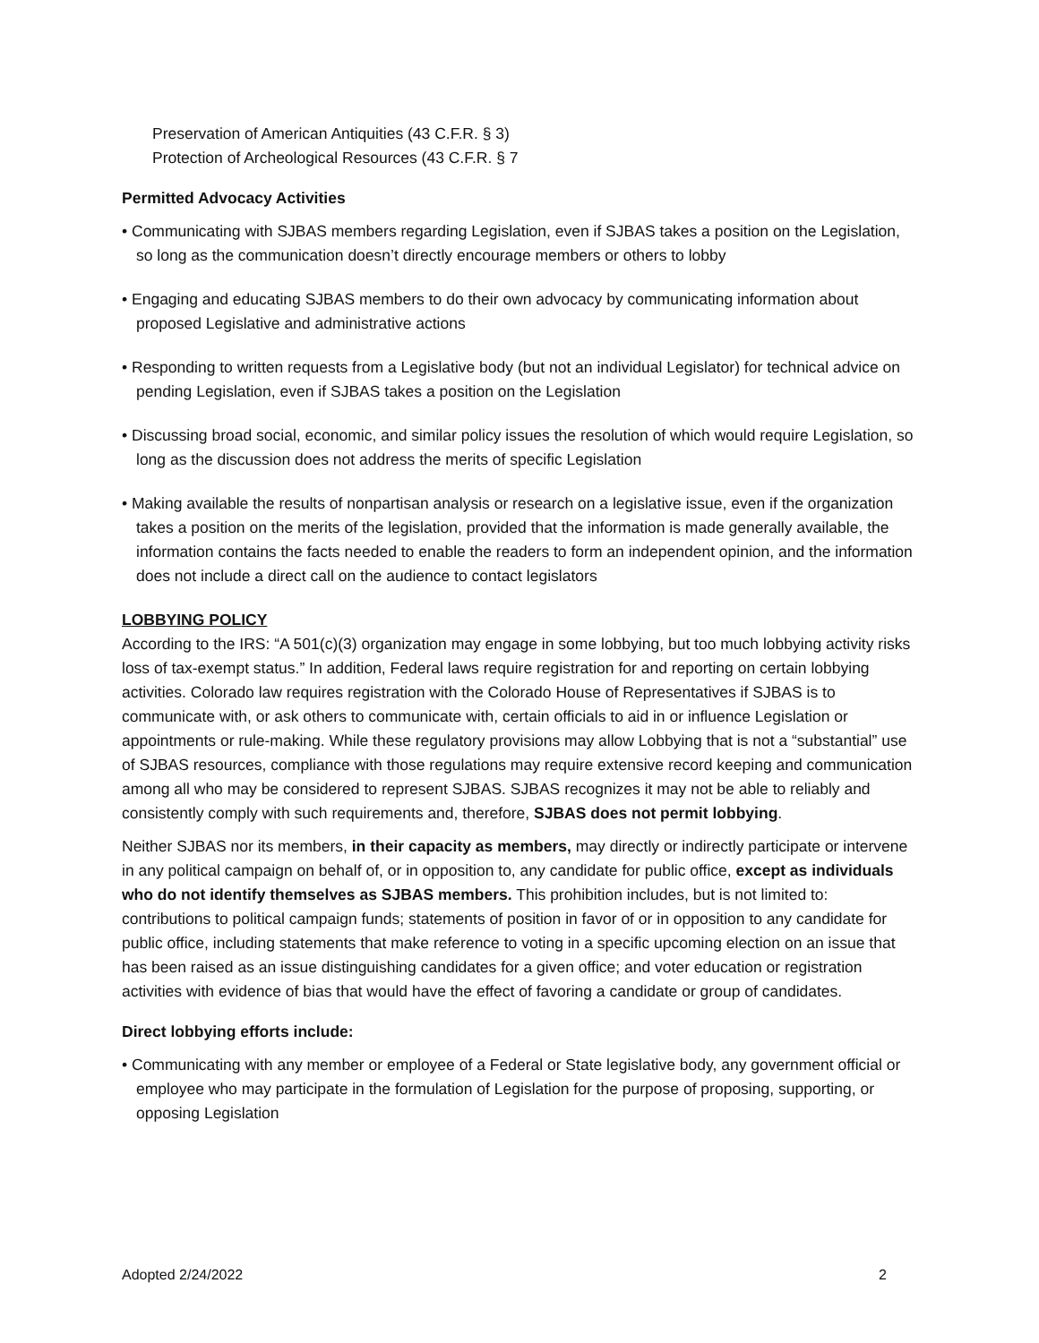Preservation of American Antiquities (43 C.F.R. § 3)
Protection of Archeological Resources (43 C.F.R. § 7
Permitted Advocacy Activities
• Communicating with SJBAS members regarding Legislation, even if SJBAS takes a position on the Legislation, so long as the communication doesn’t directly encourage members or others to lobby
• Engaging and educating SJBAS members to do their own advocacy by communicating information about proposed Legislative and administrative actions
• Responding to written requests from a Legislative body (but not an individual Legislator) for technical advice on pending Legislation, even if SJBAS takes a position on the Legislation
• Discussing broad social, economic, and similar policy issues the resolution of which would require Legislation, so long as the discussion does not address the merits of specific Legislation
• Making available the results of nonpartisan analysis or research on a legislative issue, even if the organization takes a position on the merits of the legislation, provided that the information is made generally available, the information contains the facts needed to enable the readers to form an independent opinion, and the information does not include a direct call on the audience to contact legislators
LOBBYING POLICY
According to the IRS: “A 501(c)(3) organization may engage in some lobbying, but too much lobbying activity risks loss of tax-exempt status.” In addition, Federal laws require registration for and reporting on certain lobbying activities. Colorado law requires registration with the Colorado House of Representatives if SJBAS is to communicate with, or ask others to communicate with, certain officials to aid in or influence Legislation or appointments or rule-making. While these regulatory provisions may allow Lobbying that is not a “substantial” use of SJBAS resources, compliance with those regulations may require extensive record keeping and communication among all who may be considered to represent SJBAS. SJBAS recognizes it may not be able to reliably and consistently comply with such requirements and, therefore, SJBAS does not permit lobbying.
Neither SJBAS nor its members, in their capacity as members, may directly or indirectly participate or intervene in any political campaign on behalf of, or in opposition to, any candidate for public office, except as individuals who do not identify themselves as SJBAS members. This prohibition includes, but is not limited to: contributions to political campaign funds; statements of position in favor of or in opposition to any candidate for public office, including statements that make reference to voting in a specific upcoming election on an issue that has been raised as an issue distinguishing candidates for a given office; and voter education or registration activities with evidence of bias that would have the effect of favoring a candidate or group of candidates.
Direct lobbying efforts include:
• Communicating with any member or employee of a Federal or State legislative body, any government official or employee who may participate in the formulation of Legislation for the purpose of proposing, supporting, or opposing Legislation
Adopted 2/24/2022 2